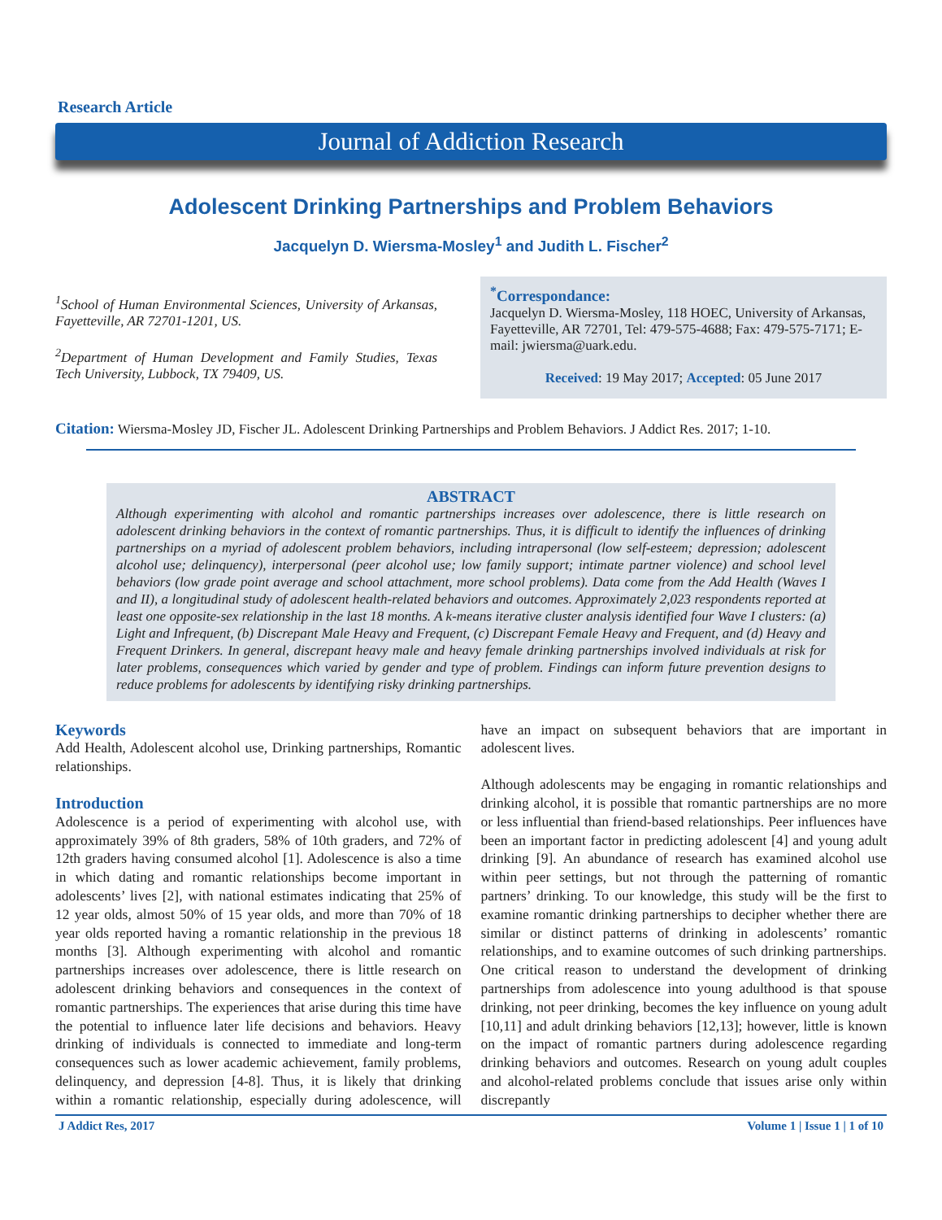Research Article
Journal of Addiction Research
Adolescent Drinking Partnerships and Problem Behaviors
Jacquelyn D. Wiersma-Mosley<sup>1</sup> and Judith L. Fischer<sup>2</sup>
<sup>1</sup> School of Human Environmental Sciences, University of Arkansas, Fayetteville, AR 72701-1201, US.
<sup>2</sup> Department of Human Development and Family Studies, Texas Tech University, Lubbock, TX 79409, US.
<sup>*</sup> Correspondance:
Jacquelyn D. Wiersma-Mosley, 118 HOEC, University of Arkansas, Fayetteville, AR 72701, Tel: 479-575-4688; Fax: 479-575-7171; E-mail: jwiersma@uark.edu.
Received: 19 May 2017; Accepted: 05 June 2017
Citation: Wiersma-Mosley JD, Fischer JL. Adolescent Drinking Partnerships and Problem Behaviors. J Addict Res. 2017; 1-10.
ABSTRACT
Although experimenting with alcohol and romantic partnerships increases over adolescence, there is little research on adolescent drinking behaviors in the context of romantic partnerships. Thus, it is difficult to identify the influences of drinking partnerships on a myriad of adolescent problem behaviors, including intrapersonal (low self-esteem; depression; adolescent alcohol use; delinquency), interpersonal (peer alcohol use; low family support; intimate partner violence) and school level behaviors (low grade point average and school attachment, more school problems). Data come from the Add Health (Waves I and II), a longitudinal study of adolescent health-related behaviors and outcomes. Approximately 2,023 respondents reported at least one opposite-sex relationship in the last 18 months. A k-means iterative cluster analysis identified four Wave I clusters: (a) Light and Infrequent, (b) Discrepant Male Heavy and Frequent, (c) Discrepant Female Heavy and Frequent, and (d) Heavy and Frequent Drinkers. In general, discrepant heavy male and heavy female drinking partnerships involved individuals at risk for later problems, consequences which varied by gender and type of problem. Findings can inform future prevention designs to reduce problems for adolescents by identifying risky drinking partnerships.
Keywords
Add Health, Adolescent alcohol use, Drinking partnerships, Romantic relationships.
Introduction
Adolescence is a period of experimenting with alcohol use, with approximately 39% of 8th graders, 58% of 10th graders, and 72% of 12th graders having consumed alcohol [1]. Adolescence is also a time in which dating and romantic relationships become important in adolescents’ lives [2], with national estimates indicating that 25% of 12 year olds, almost 50% of 15 year olds, and more than 70% of 18 year olds reported having a romantic relationship in the previous 18 months [3]. Although experimenting with alcohol and romantic partnerships increases over adolescence, there is little research on adolescent drinking behaviors and consequences in the context of romantic partnerships. The experiences that arise during this time have the potential to influence later life decisions and behaviors. Heavy drinking of individuals is connected to immediate and long-term consequences such as lower academic achievement, family problems, delinquency, and depression [4-8]. Thus, it is likely that drinking within a romantic relationship, especially during adolescence, will have an impact on subsequent behaviors that are important in adolescent lives.
Although adolescents may be engaging in romantic relationships and drinking alcohol, it is possible that romantic partnerships are no more or less influential than friend-based relationships. Peer influences have been an important factor in predicting adolescent [4] and young adult drinking [9]. An abundance of research has examined alcohol use within peer settings, but not through the patterning of romantic partners’ drinking. To our knowledge, this study will be the first to examine romantic drinking partnerships to decipher whether there are similar or distinct patterns of drinking in adolescents’ romantic relationships, and to examine outcomes of such drinking partnerships. One critical reason to understand the development of drinking partnerships from adolescence into young adulthood is that spouse drinking, not peer drinking, becomes the key influence on young adult [10,11] and adult drinking behaviors [12,13]; however, little is known on the impact of romantic partners during adolescence regarding drinking behaviors and outcomes. Research on young adult couples and alcohol-related problems conclude that issues arise only within discrepantly
J Addict Res, 2017 Volume 1 | Issue 1 | 1 of 10